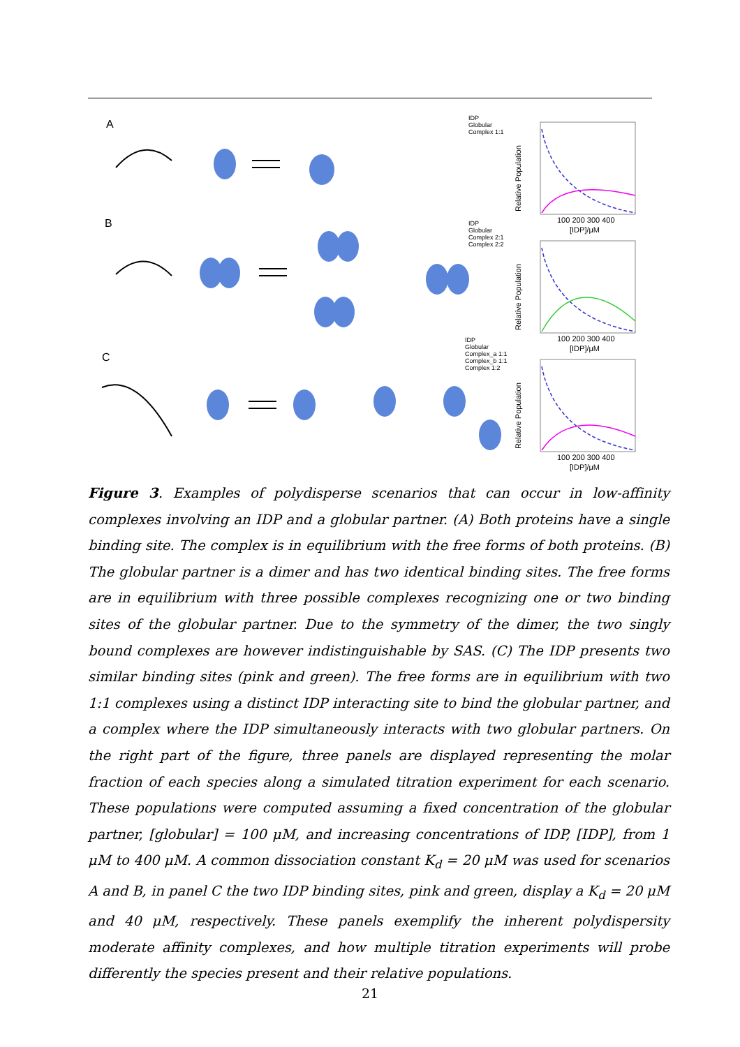A
B
C
IDP
Globular
Complex 1:1
IDP
Globular
Complex 2:1
Complex 2:2
IDP
Globular
Complex_a 1:1
Complex_b 1:1
Complex 1:2
Relative Population
Relative Population
Relative Population
100 200 300 400
[IDP]/μM
100 200 300 400
[IDP]/μM
100 200 300 400
[IDP]/μM
Figure 3. Examples of polydisperse scenarios that can occur in low-affinity complexes involving an IDP and a globular partner. (A) Both proteins have a single binding site. The complex is in equilibrium with the free forms of both proteins. (B) The globular partner is a dimer and has two identical binding sites. The free forms are in equilibrium with three possible complexes recognizing one or two binding sites of the globular partner. Due to the symmetry of the dimer, the two singly bound complexes are however indistinguishable by SAS. (C) The IDP presents two similar binding sites (pink and green). The free forms are in equilibrium with two 1:1 complexes using a distinct IDP interacting site to bind the globular partner, and a complex where the IDP simultaneously interacts with two globular partners. On the right part of the figure, three panels are displayed representing the molar fraction of each species along a simulated titration experiment for each scenario. These populations were computed assuming a fixed concentration of the globular partner, [globular] = 100 μM, and increasing concentrations of IDP, [IDP], from 1 μM to 400 μM. A common dissociation constant K<sub>d</sub> = 20 μM was used for scenarios A and B, in panel C the two IDP binding sites, pink and green, display a K<sub>d</sub> = 20 μM and 40 μM, respectively. These panels exemplify the inherent polydispersity moderate affinity complexes, and how multiple titration experiments will probe differently the species present and their relative populations.
21